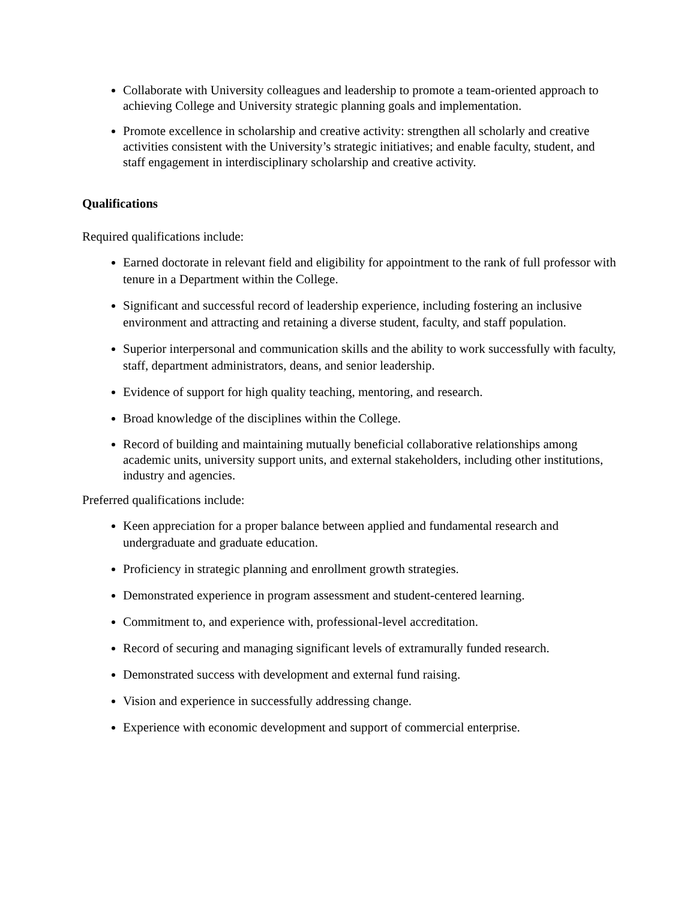Collaborate with University colleagues and leadership to promote a team-oriented approach to achieving College and University strategic planning goals and implementation.
Promote excellence in scholarship and creative activity: strengthen all scholarly and creative activities consistent with the University’s strategic initiatives; and enable faculty, student, and staff engagement in interdisciplinary scholarship and creative activity.
Qualifications
Required qualifications include:
Earned doctorate in relevant field and eligibility for appointment to the rank of full professor with tenure in a Department within the College.
Significant and successful record of leadership experience, including fostering an inclusive environment and attracting and retaining a diverse student, faculty, and staff population.
Superior interpersonal and communication skills and the ability to work successfully with faculty, staff, department administrators, deans, and senior leadership.
Evidence of support for high quality teaching, mentoring, and research.
Broad knowledge of the disciplines within the College.
Record of building and maintaining mutually beneficial collaborative relationships among academic units, university support units, and external stakeholders, including other institutions, industry and agencies.
Preferred qualifications include:
Keen appreciation for a proper balance between applied and fundamental research and undergraduate and graduate education.
Proficiency in strategic planning and enrollment growth strategies.
Demonstrated experience in program assessment and student-centered learning.
Commitment to, and experience with, professional-level accreditation.
Record of securing and managing significant levels of extramurally funded research.
Demonstrated success with development and external fund raising.
Vision and experience in successfully addressing change.
Experience with economic development and support of commercial enterprise.